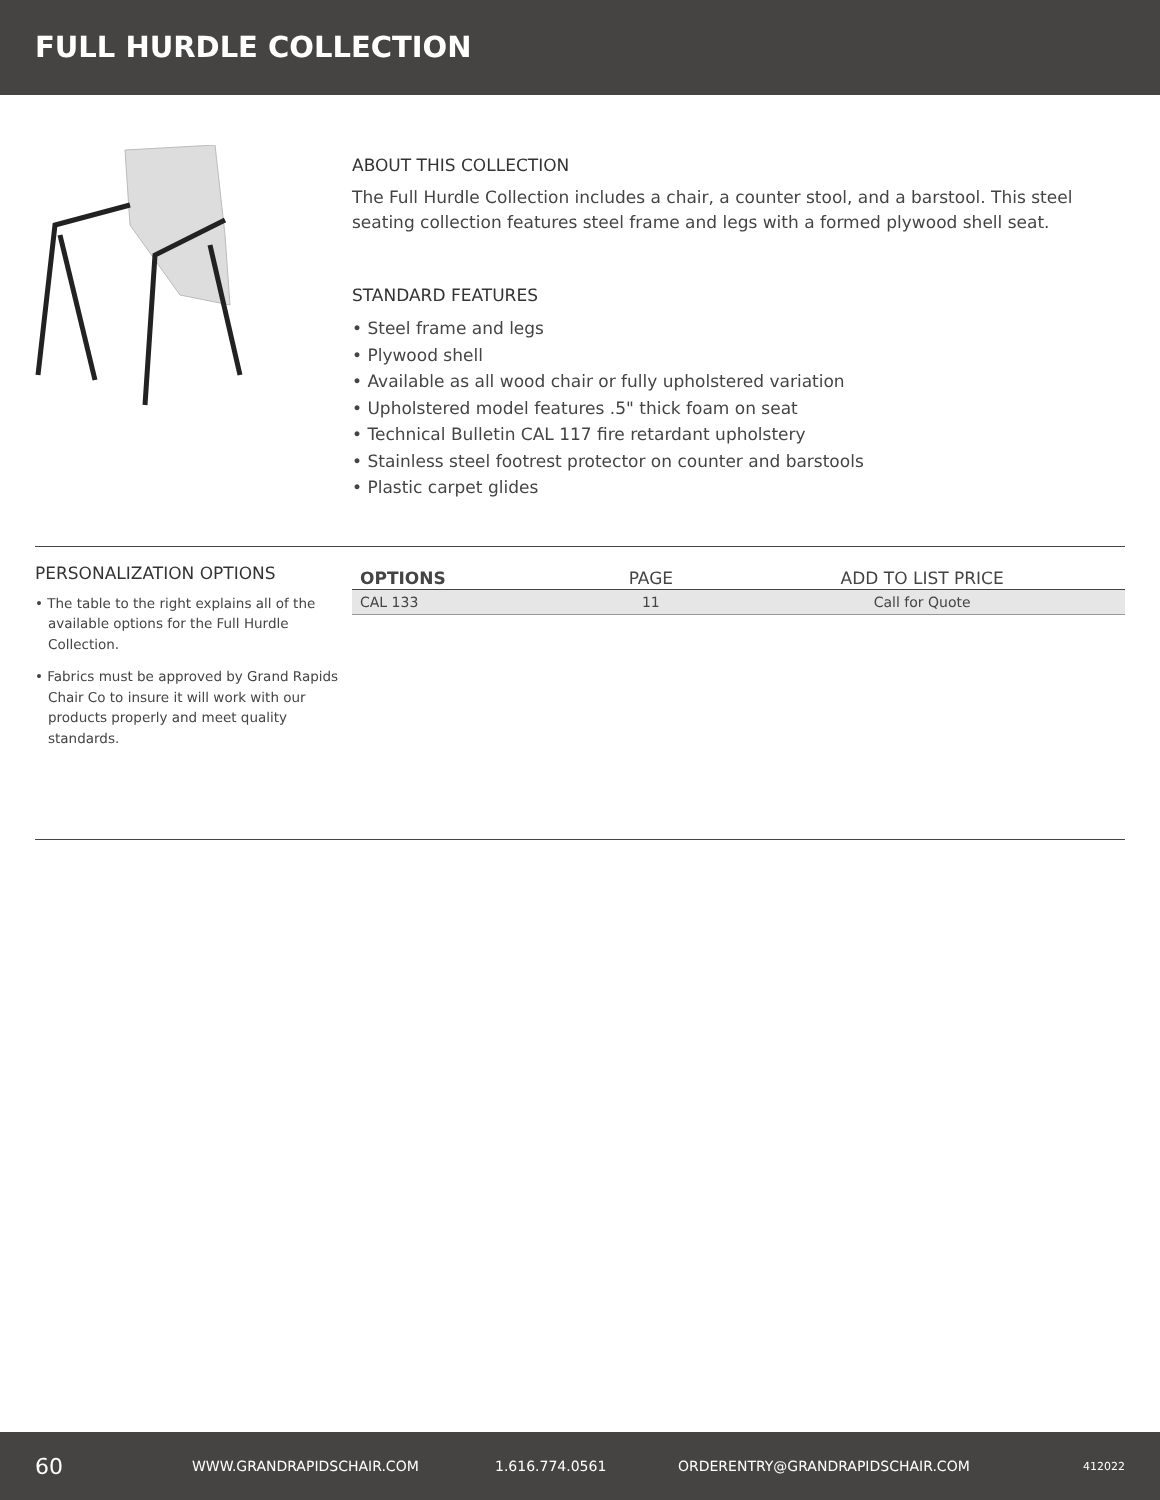FULL HURDLE COLLECTION
ABOUT THIS COLLECTION
The Full Hurdle Collection includes a chair, a counter stool, and a barstool. This steel seating collection features steel frame and legs with a formed plywood shell seat.
STANDARD FEATURES
• Steel frame and legs
• Plywood shell
• Available as all wood chair or fully upholstered variation
• Upholstered model features .5" thick foam on seat
• Technical Bulletin CAL 117 fire retardant upholstery
• Stainless steel footrest protector on counter and barstools
• Plastic carpet glides
PERSONALIZATION OPTIONS
• The table to the right explains all of the available options for the Full Hurdle Collection.
• Fabrics must be approved by Grand Rapids Chair Co to insure it will work with our products properly and meet quality standards.
| OPTIONS | PAGE | ADD TO LIST PRICE |
| --- | --- | --- |
| CAL 133 | 11 | Call for Quote |
60 WWW.GRANDRAPIDSCHAIR.COM 1.616.774.0561 ORDERENTRY@GRANDRAPIDSCHAIR.COM 412022